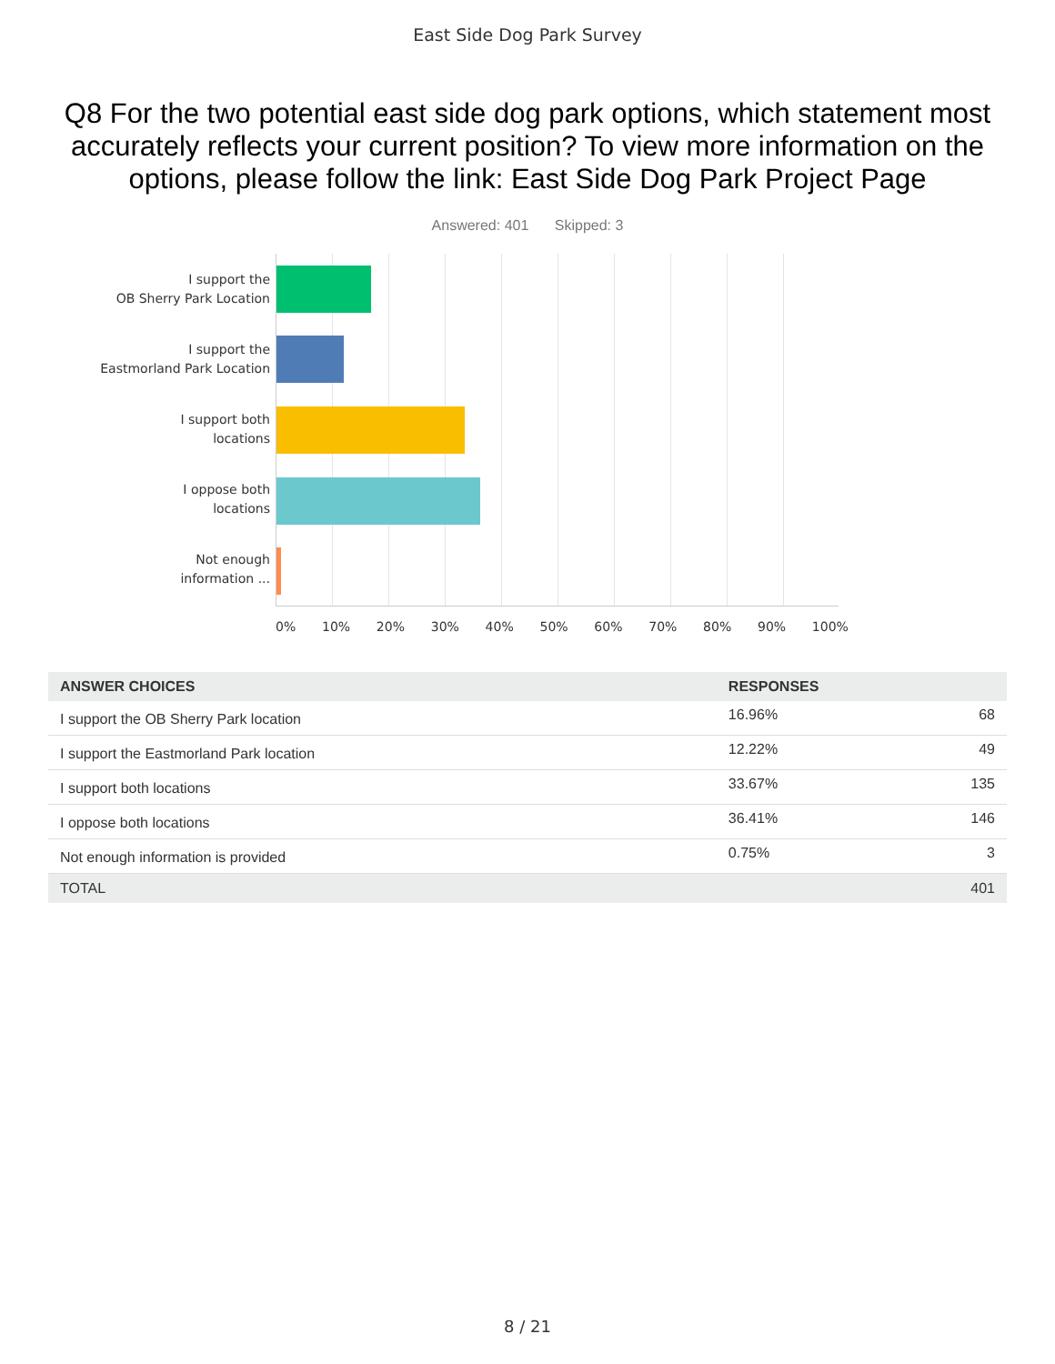East Side Dog Park Survey
Q8 For the two potential east side dog park options, which statement most accurately reflects your current position? To view more information on the options, please follow the link: East Side Dog Park Project Page
Answered: 401 Skipped: 3
I support the
OB Sherry Park Location
I support the
Eastmorland Park Location
I support both
locations
I oppose both
locations
Not enough
information ...
0% 10% 20% 30% 40% 50% 60% 70% 80% 90% 100%
| ANSWER CHOICES | RESPONSES | |
| --- | --- | --- |
| I support the OB Sherry Park location | 16.96% | 68 |
| I support the Eastmorland Park location | 12.22% | 49 |
| I support both locations | 33.67% | 135 |
| I oppose both locations | 36.41% | 146 |
| Not enough information is provided | 0.75% | 3 |
| TOTAL | | 401 |
8 / 21